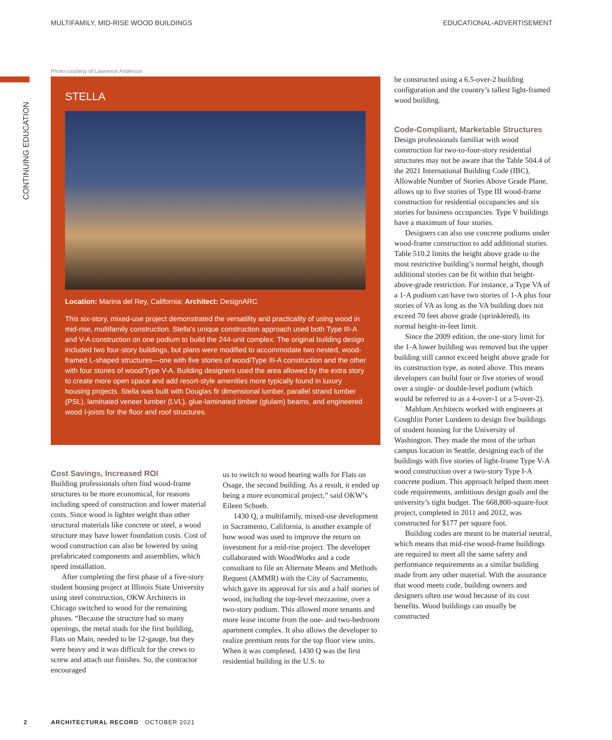MULTIFAMILY, MID-RISE WOOD BUILDINGS EDUCATIONAL-ADVERTISEMENT
CONTINUING EDUCATION
Photo courtesy of Lawrence Anderson
STELLA
Location: Marina del Rey, California; Architect: DesignARC
This six-story, mixed-use project demonstrated the versatility and practicality of using wood in mid-rise, multifamily construction. Stella’s unique construction approach used both Type III-A and V-A construction on one podium to build the 244-unit complex. The original building design included two four-story buildings, but plans were modified to accommodate two nested, wood-framed L-shaped structures—one with five stories of wood/Type III-A construction and the other with four stories of wood/Type V-A. Building designers used the area allowed by the extra story to create more open space and add resort-style amenities more typically found in luxury housing projects. Stella was built with Douglas fir dimensional lumber, parallel strand lumber (PSL), laminated veneer lumber (LVL), glue-laminated timber (glulam) beams, and engineered wood I-joists for the floor and roof structures.
Cost Savings, Increased ROI
Building professionals often find wood-frame structures to be more economical, for reasons including speed of construction and lower material costs. Since wood is lighter weight than other structural materials like concrete or steel, a wood structure may have lower foundation costs. Cost of wood construction can also be lowered by using prefabricated components and assemblies, which speed installation.
After completing the first phase of a five-story student housing project at Illinois State University using steel construction, OKW Architects in Chicago switched to wood for the remaining phases. “Because the structure had so many openings, the metal studs for the first building, Flats on Main, needed to be 12-gauge, but they were heavy and it was difficult for the crews to screw and attach our finishes. So, the contractor encouraged
us to switch to wood bearing walls for Flats on Osage, the second building. As a result, it ended up being a more economical project,” said OKW’s Eileen Schoeb.
1430 Q, a multifamily, mixed-use development in Sacramento, California, is another example of how wood was used to improve the return on investment for a mid-rise project. The developer collaborated with WoodWorks and a code consultant to file an Alternate Means and Methods Request (AMMR) with the City of Sacramento, which gave its approval for six and a half stories of wood, including the top-level mezzanine, over a two-story podium. This allowed more tenants and more lease income from the one- and two-bedroom apartment complex. It also allows the developer to realize premium rents for the top floor view units. When it was completed, 1430 Q was the first residential building in the U.S. to
be constructed using a 6.5-over-2 building configuration and the country’s tallest light-framed wood building.
Code-Compliant, Marketable Structures
Design professionals familiar with wood construction for two-to-four-story residential structures may not be aware that the Table 504.4 of the 2021 International Building Code (IBC), Allowable Number of Stories Above Grade Plane, allows up to five stories of Type III wood-frame construction for residential occupancies and six stories for business occupancies. Type V buildings have a maximum of four stories.
Designers can also use concrete podiums under wood-frame construction to add additional stories. Table 510.2 limits the height above grade to the most restrictive building’s normal height, though additional stories can be fit within that height-above-grade restriction. For instance, a Type VA of a 1-A podium can have two stories of 1-A plus four stories of VA as long as the VA building does not exceed 70 feet above grade (sprinklered), its normal height-in-feet limit.
Since the 2009 edition, the one-story limit for the 1-A lower building was removed but the upper building still cannot exceed height above grade for its construction type, as noted above. This means developers can build four or five stories of wood over a single- or double-level podium (which would be referred to as a 4-over-1 or a 5-over-2).
Mahlum Architects worked with engineers at Coughlin Porter Lundeen to design five buildings of student housing for the University of Washington. They made the most of the urban campus location in Seattle, designing each of the buildings with five stories of light-frame Type V-A wood construction over a two-story Type I-A concrete podium. This approach helped them meet code requirements, ambitious design goals and the university’s tight budget. The 668,800-square-foot project, completed in 2011 and 2012, was constructed for $177 per square foot.
Building codes are meant to be material neutral, which means that mid-rise wood-frame buildings are required to meet all the same safety and performance requirements as a similar building made from any other material. With the assurance that wood meets code, building owners and designers often use wood because of its cost benefits. Wood buildings can usually be constructed
2 ARCHITECTURAL RECORD OCTOBER 2021